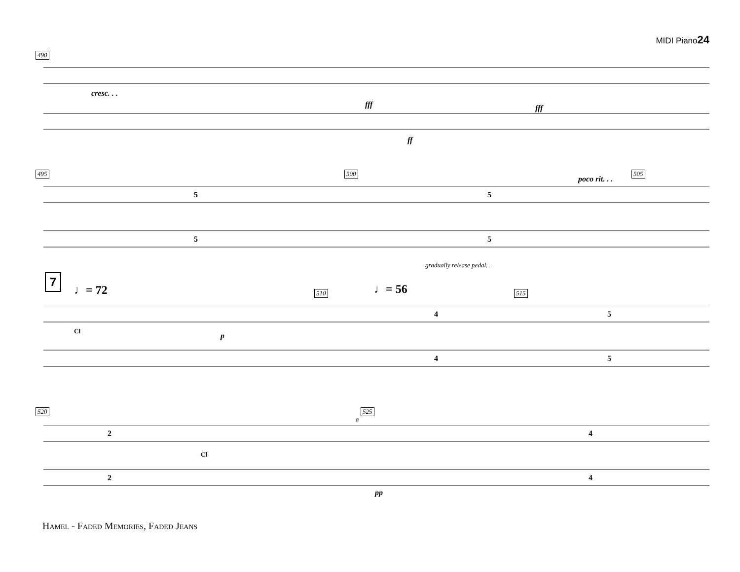MIDI Piano24
490
cresc. . .
fff fff
ff
495 500 505
poco rit. . .
5
5
5
5
gradually release pedal. . .
7
♩= 72 ♩= 56
510 515
Cl
p
4
5
4
5
520 525
8
Cl
pp
2
4
2
4
Hamel - Faded Memories, Faded Jeans